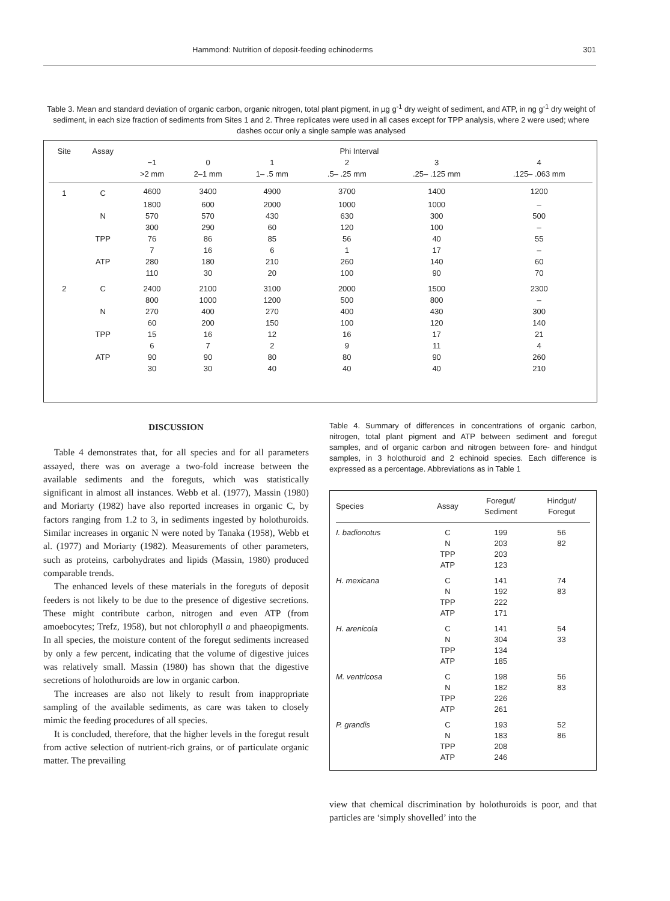Hammond: Nutrition of deposit-feeding echinoderms 301
Table 3. Mean and standard deviation of organic carbon, organic nitrogen, total plant pigment, in µg g<sup>-1</sup> dry weight of sediment, and ATP, in ng g<sup>-1</sup> dry weight of sediment, in each size fraction of sediments from Sites 1 and 2. Three replicates were used in all cases except for TPP analysis, where 2 were used; where dashes occur only a single sample was analysed
| Site | Assay | Phi Interval | | | | | |
| --- | --- | --- | --- | --- | --- | --- | --- |
| | | −1 | 0 | 1 | 2 | 3 | 4 |
| | | >2 mm | 2–1 mm | 1– .5 mm | .5– .25 mm | .25– .125 mm | .125– .063 mm |
| 1 | C | 4600 | 3400 | 4900 | 3700 | 1400 | 1200 |
| | | 1800 | 600 | 2000 | 1000 | 1000 | – |
| | N | 570 | 570 | 430 | 630 | 300 | 500 |
| | | 300 | 290 | 60 | 120 | 100 | – |
| | TPP | 76 | 86 | 85 | 56 | 40 | 55 |
| | | 7 | 16 | 6 | 1 | 17 | – |
| | ATP | 280 | 180 | 210 | 260 | 140 | 60 |
| | | 110 | 30 | 20 | 100 | 90 | 70 |
| 2 | C | 2400 | 2100 | 3100 | 2000 | 1500 | 2300 |
| | | 800 | 1000 | 1200 | 500 | 800 | – |
| | N | 270 | 400 | 270 | 400 | 430 | 300 |
| | | 60 | 200 | 150 | 100 | 120 | 140 |
| | TPP | 15 | 16 | 12 | 16 | 17 | 21 |
| | | 6 | 7 | 2 | 9 | 11 | 4 |
| | ATP | 90 | 90 | 80 | 80 | 90 | 260 |
| | | 30 | 30 | 40 | 40 | 40 | 210 |
DISCUSSION
Table 4 demonstrates that, for all species and for all parameters assayed, there was on average a two-fold increase between the available sediments and the foreguts, which was statistically significant in almost all instances. Webb et al. (1977), Massin (1980) and Moriarty (1982) have also reported increases in organic C, by factors ranging from 1.2 to 3, in sediments ingested by holothuroids. Similar increases in organic N were noted by Tanaka (1958), Webb et al. (1977) and Moriarty (1982). Measurements of other parameters, such as proteins, carbohydrates and lipids (Massin, 1980) produced comparable trends.
The enhanced levels of these materials in the foreguts of deposit feeders is not likely to be due to the presence of digestive secretions. These might contribute carbon, nitrogen and even ATP (from amoebocytes; Trefz, 1958), but not chlorophyll a and phaeopigments. In all species, the moisture content of the foregut sediments increased by only a few percent, indicating that the volume of digestive juices was relatively small. Massin (1980) has shown that the digestive secretions of holothuroids are low in organic carbon.
The increases are also not likely to result from inappropriate sampling of the available sediments, as care was taken to closely mimic the feeding procedures of all species.
It is concluded, therefore, that the higher levels in the foregut result from active selection of nutrient-rich grains, or of particulate organic matter. The prevailing
Table 4. Summary of differences in concentrations of organic carbon, nitrogen, total plant pigment and ATP between sediment and foregut samples, and of organic carbon and nitrogen between fore- and hindgut samples, in 3 holothuroid and 2 echinoid species. Each difference is expressed as a percentage. Abbreviations as in Table 1
| Species | Assay | Foregut/ Sediment | Hindgut/ Foregut |
| --- | --- | --- | --- |
| I. badionotus | C | 199 | 56 |
| | N | 203 | 82 |
| | TPP | 203 | |
| | ATP | 123 | |
| H. mexicana | C | 141 | 74 |
| | N | 192 | 83 |
| | TPP | 222 | |
| | ATP | 171 | |
| H. arenicola | C | 141 | 54 |
| | N | 304 | 33 |
| | TPP | 134 | |
| | ATP | 185 | |
| M. ventricosa | C | 198 | 56 |
| | N | 182 | 83 |
| | TPP | 226 | |
| | ATP | 261 | |
| P. grandis | C | 193 | 52 |
| | N | 183 | 86 |
| | TPP | 208 | |
| | ATP | 246 | |
view that chemical discrimination by holothuroids is poor, and that particles are ‘simply shovelled’ into the